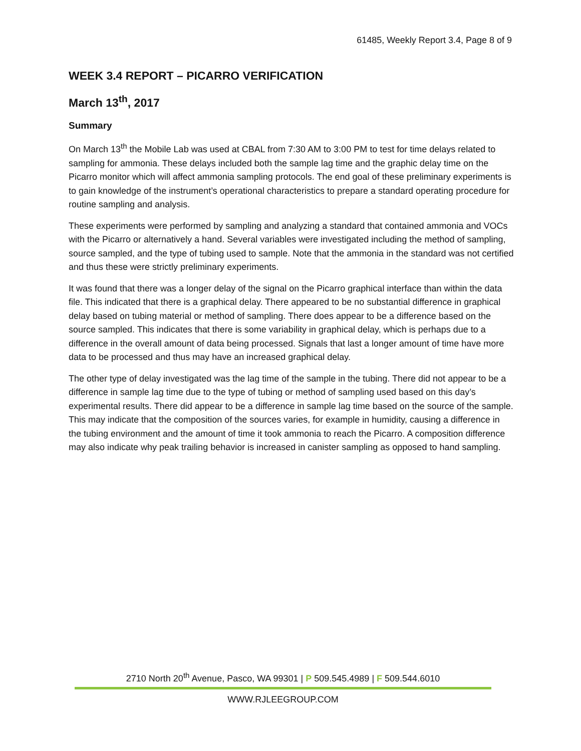61485, Weekly Report 3.4, Page 8 of 9
WEEK 3.4 REPORT – PICARRO VERIFICATION
March 13<sup>th</sup>, 2017
Summary
On March 13<sup>th</sup> the Mobile Lab was used at CBAL from 7:30 AM to 3:00 PM to test for time delays related to sampling for ammonia. These delays included both the sample lag time and the graphic delay time on the Picarro monitor which will affect ammonia sampling protocols. The end goal of these preliminary experiments is to gain knowledge of the instrument’s operational characteristics to prepare a standard operating procedure for routine sampling and analysis.
These experiments were performed by sampling and analyzing a standard that contained ammonia and VOCs with the Picarro or alternatively a hand. Several variables were investigated including the method of sampling, source sampled, and the type of tubing used to sample. Note that the ammonia in the standard was not certified and thus these were strictly preliminary experiments.
It was found that there was a longer delay of the signal on the Picarro graphical interface than within the data file. This indicated that there is a graphical delay. There appeared to be no substantial difference in graphical delay based on tubing material or method of sampling. There does appear to be a difference based on the source sampled. This indicates that there is some variability in graphical delay, which is perhaps due to a difference in the overall amount of data being processed. Signals that last a longer amount of time have more data to be processed and thus may have an increased graphical delay.
The other type of delay investigated was the lag time of the sample in the tubing. There did not appear to be a difference in sample lag time due to the type of tubing or method of sampling used based on this day’s experimental results. There did appear to be a difference in sample lag time based on the source of the sample. This may indicate that the composition of the sources varies, for example in humidity, causing a difference in the tubing environment and the amount of time it took ammonia to reach the Picarro. A composition difference may also indicate why peak trailing behavior is increased in canister sampling as opposed to hand sampling.
2710 North 20<sup>th</sup> Avenue, Pasco, WA 99301 | P 509.545.4989 | F 509.544.6010
WWW.RJLEEGROUP.COM